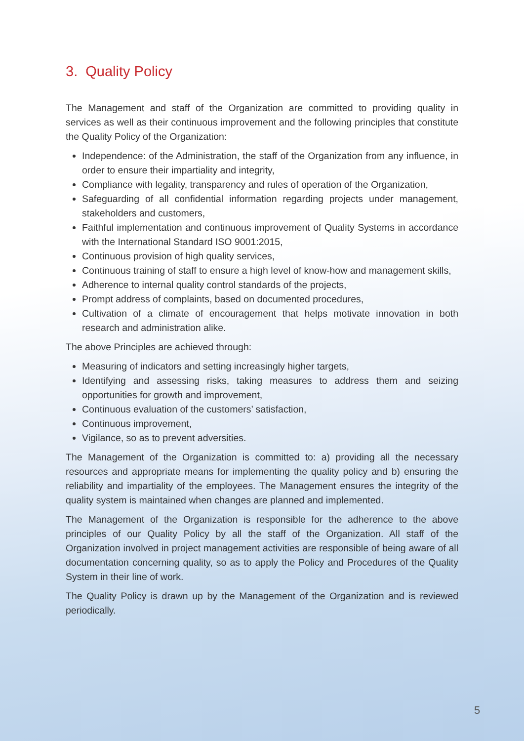3. Quality Policy
The Management and staff of the Organization are committed to providing quality in services as well as their continuous improvement and the following principles that constitute the Quality Policy of the Organization:
Independence: of the Administration, the staff of the Organization from any influence, in order to ensure their impartiality and integrity,
Compliance with legality, transparency and rules of operation of the Organization,
Safeguarding of all confidential information regarding projects under management, stakeholders and customers,
Faithful implementation and continuous improvement of Quality Systems in accordance with the International Standard ISO 9001:2015,
Continuous provision of high quality services,
Continuous training of staff to ensure a high level of know-how and management skills,
Adherence to internal quality control standards of the projects,
Prompt address of complaints, based on documented procedures,
Cultivation of a climate of encouragement that helps motivate innovation in both research and administration alike.
The above Principles are achieved through:
Measuring of indicators and setting increasingly higher targets,
Identifying and assessing risks, taking measures to address them and seizing opportunities for growth and improvement,
Continuous evaluation of the customers’ satisfaction,
Continuous improvement,
Vigilance, so as to prevent adversities.
The Management of the Organization is committed to: a) providing all the necessary resources and appropriate means for implementing the quality policy and b) ensuring the reliability and impartiality of the employees. The Management ensures the integrity of the quality system is maintained when changes are planned and implemented.
The Management of the Organization is responsible for the adherence to the above principles of our Quality Policy by all the staff of the Organization. All staff of the Organization involved in project management activities are responsible of being aware of all documentation concerning quality, so as to apply the Policy and Procedures of the Quality System in their line of work.
The Quality Policy is drawn up by the Management of the Organization and is reviewed periodically.
5